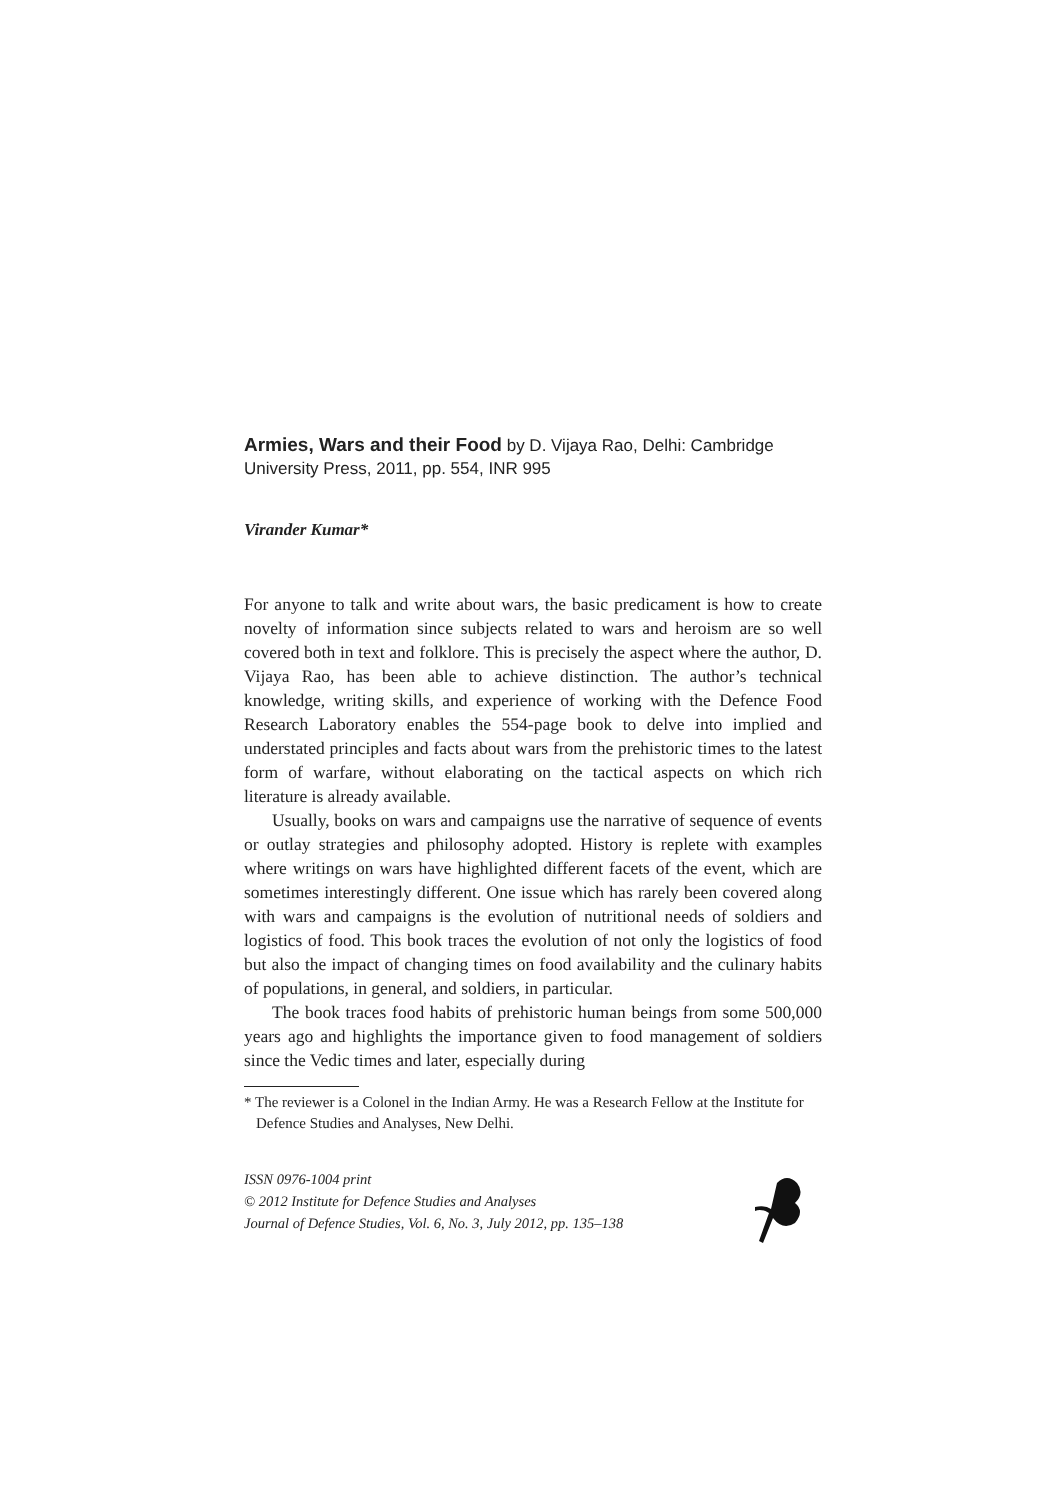Armies, Wars and their Food by D. Vijaya Rao, Delhi: Cambridge University Press, 2011, pp. 554, INR 995
Virander Kumar*
For anyone to talk and write about wars, the basic predicament is how to create novelty of information since subjects related to wars and heroism are so well covered both in text and folklore. This is precisely the aspect where the author, D. Vijaya Rao, has been able to achieve distinction. The author’s technical knowledge, writing skills, and experience of working with the Defence Food Research Laboratory enables the 554-page book to delve into implied and understated principles and facts about wars from the prehistoric times to the latest form of warfare, without elaborating on the tactical aspects on which rich literature is already available.
Usually, books on wars and campaigns use the narrative of sequence of events or outlay strategies and philosophy adopted. History is replete with examples where writings on wars have highlighted different facets of the event, which are sometimes interestingly different. One issue which has rarely been covered along with wars and campaigns is the evolution of nutritional needs of soldiers and logistics of food. This book traces the evolution of not only the logistics of food but also the impact of changing times on food availability and the culinary habits of populations, in general, and soldiers, in particular.
The book traces food habits of prehistoric human beings from some 500,000 years ago and highlights the importance given to food management of soldiers since the Vedic times and later, especially during
* The reviewer is a Colonel in the Indian Army. He was a Research Fellow at the Institute for Defence Studies and Analyses, New Delhi.
ISSN 0976-1004 print
© 2012 Institute for Defence Studies and Analyses
Journal of Defence Studies, Vol. 6, No. 3, July 2012, pp. 135–138